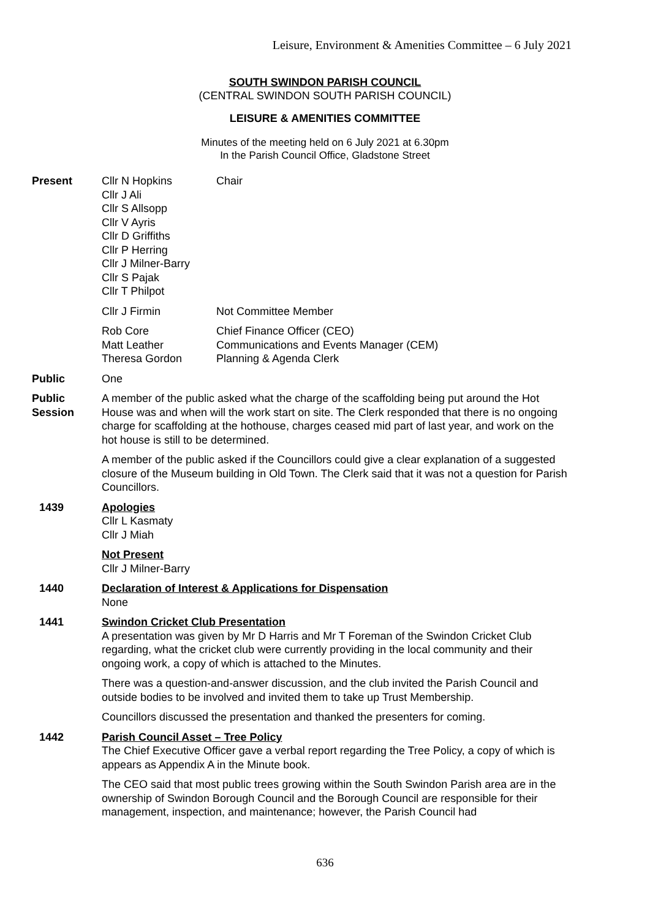Leisure, Environment & Amenities Committee – 6 July 2021
SOUTH SWINDON PARISH COUNCIL
(CENTRAL SWINDON SOUTH PARISH COUNCIL)
LEISURE & AMENITIES COMMITTEE
Minutes of the meeting held on 6 July 2021 at 6.30pm
In the Parish Council Office, Gladstone Street
Present Cllr N Hopkins
Cllr J Ali
Cllr S Allsopp
Cllr V Ayris
Cllr D Griffiths
Cllr P Herring
Cllr J Milner-Barry
Cllr S Pajak
Cllr T Philpot
Chair
Cllr J Firmin Not Committee Member
Rob Core
Matt Leather
Theresa Gordon
Chief Finance Officer (CEO)
Communications and Events Manager (CEM)
Planning & Agenda Clerk
Public One
Public
Session
A member of the public asked what the charge of the scaffolding being put around the Hot House was and when will the work start on site. The Clerk responded that there is no ongoing charge for scaffolding at the hothouse, charges ceased mid part of last year, and work on the hot house is still to be determined.
A member of the public asked if the Councillors could give a clear explanation of a suggested closure of the Museum building in Old Town. The Clerk said that it was not a question for Parish Councillors.
1439 Apologies
Cllr L Kasmaty
Cllr J Miah
Not Present
Cllr J Milner-Barry
1440 Declaration of Interest & Applications for Dispensation
None
1441 Swindon Cricket Club Presentation
A presentation was given by Mr D Harris and Mr T Foreman of the Swindon Cricket Club regarding, what the cricket club were currently providing in the local community and their ongoing work, a copy of which is attached to the Minutes.
There was a question-and-answer discussion, and the club invited the Parish Council and outside bodies to be involved and invited them to take up Trust Membership.
Councillors discussed the presentation and thanked the presenters for coming.
1442 Parish Council Asset – Tree Policy
The Chief Executive Officer gave a verbal report regarding the Tree Policy, a copy of which is appears as Appendix A in the Minute book.
The CEO said that most public trees growing within the South Swindon Parish area are in the ownership of Swindon Borough Council and the Borough Council are responsible for their management, inspection, and maintenance; however, the Parish Council had
636